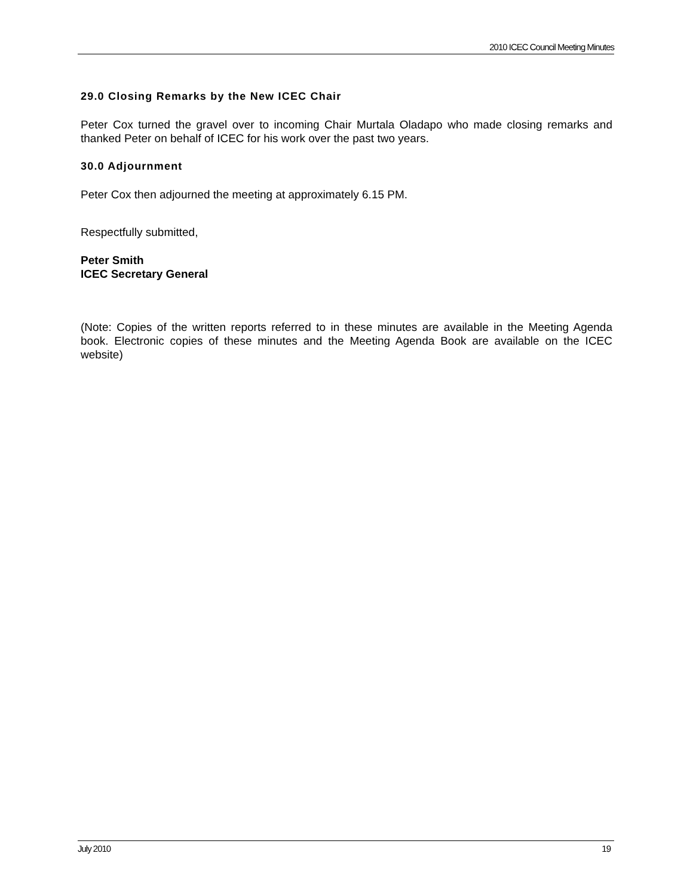2010 ICEC Council Meeting Minutes
29.0 Closing Remarks by the New ICEC Chair
Peter Cox turned the gravel over to incoming Chair Murtala Oladapo who made closing remarks and thanked Peter on behalf of ICEC for his work over the past two years.
30.0 Adjournment
Peter Cox then adjourned the meeting at approximately 6.15 PM.
Respectfully submitted,
Peter Smith
ICEC Secretary General
(Note: Copies of the written reports referred to in these minutes are available in the Meeting Agenda book. Electronic copies of these minutes and the Meeting Agenda Book are available on the ICEC website)
July 2010 19